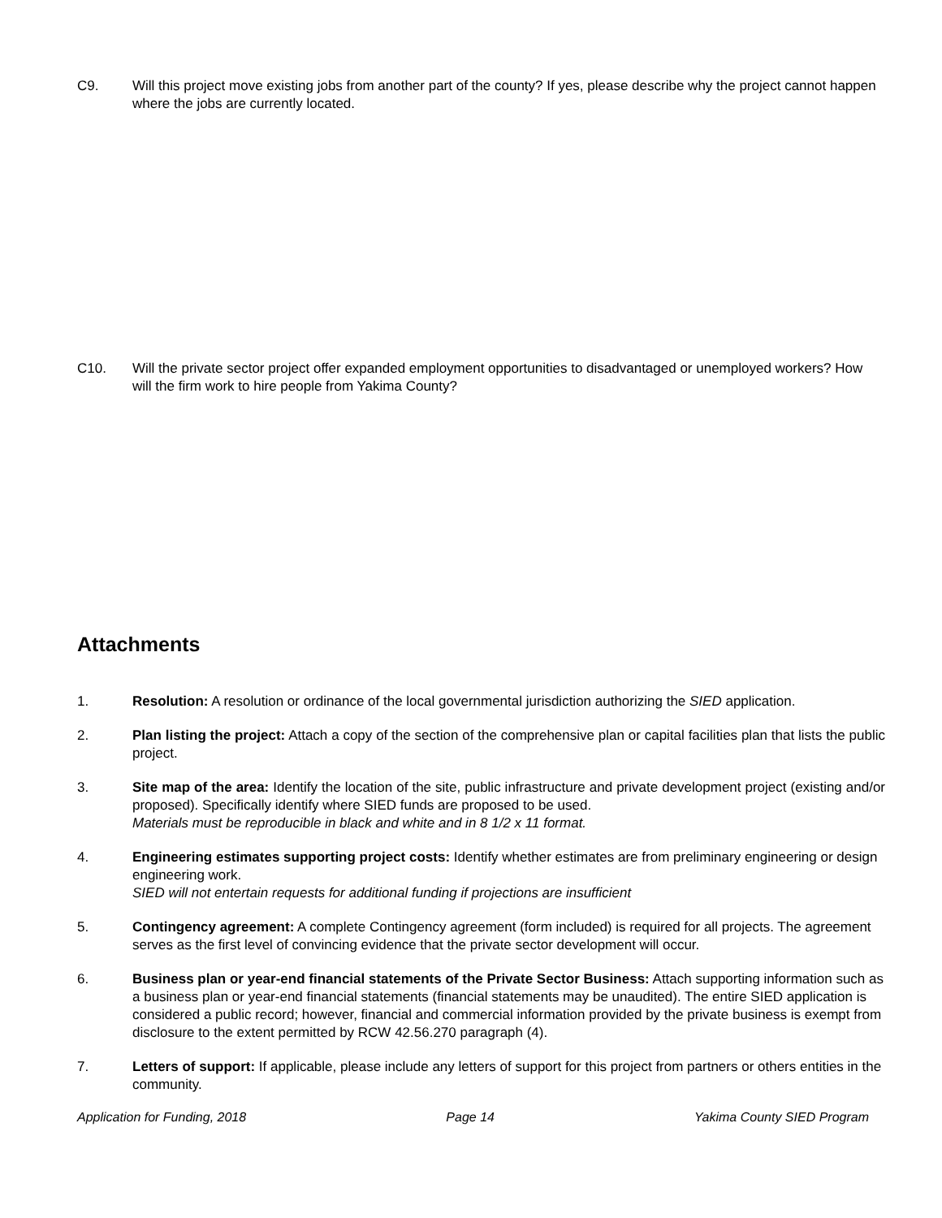C9. Will this project move existing jobs from another part of the county? If yes, please describe why the project cannot happen where the jobs are currently located.
C10. Will the private sector project offer expanded employment opportunities to disadvantaged or unemployed workers? How will the firm work to hire people from Yakima County?
Attachments
1. Resolution: A resolution or ordinance of the local governmental jurisdiction authorizing the SIED application.
2. Plan listing the project: Attach a copy of the section of the comprehensive plan or capital facilities plan that lists the public project.
3. Site map of the area: Identify the location of the site, public infrastructure and private development project (existing and/or proposed). Specifically identify where SIED funds are proposed to be used.
Materials must be reproducible in black and white and in 8 1/2 x 11 format.
4. Engineering estimates supporting project costs: Identify whether estimates are from preliminary engineering or design engineering work.
SIED will not entertain requests for additional funding if projections are insufficient
5. Contingency agreement: A complete Contingency agreement (form included) is required for all projects. The agreement serves as the first level of convincing evidence that the private sector development will occur.
6. Business plan or year-end financial statements of the Private Sector Business: Attach supporting information such as a business plan or year-end financial statements (financial statements may be unaudited). The entire SIED application is considered a public record; however, financial and commercial information provided by the private business is exempt from disclosure to the extent permitted by RCW 42.56.270 paragraph (4).
7. Letters of support: If applicable, please include any letters of support for this project from partners or others entities in the community.
Application for Funding, 2018 Page 14 Yakima County SIED Program